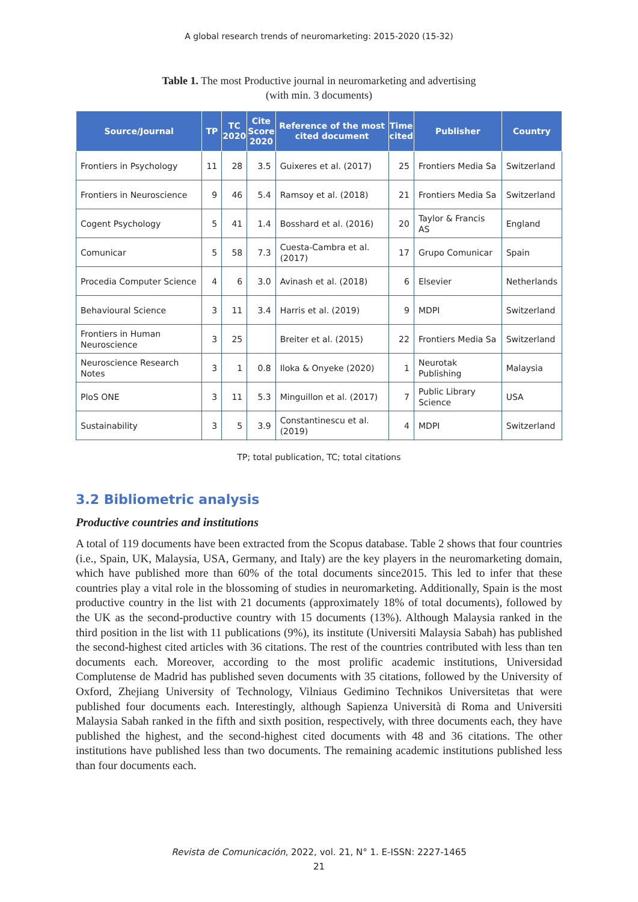A global research trends of neuromarketing: 2015-2020 (15-32)
Table 1. The most Productive journal in neuromarketing and advertising
(with min. 3 documents)
| Source/Journal | TP | TC 2020 | Cite Score 2020 | Reference of the most cited document | Time cited | Publisher | Country |
| --- | --- | --- | --- | --- | --- | --- | --- |
| Frontiers in Psychology | 11 | 28 | 3.5 | Guixeres et al. (2017) | 25 | Frontiers Media Sa | Switzerland |
| Frontiers in Neuroscience | 9 | 46 | 5.4 | Ramsoy et al. (2018) | 21 | Frontiers Media Sa | Switzerland |
| Cogent Psychology | 5 | 41 | 1.4 | Bosshard et al. (2016) | 20 | Taylor & Francis AS | England |
| Comunicar | 5 | 58 | 7.3 | Cuesta-Cambra et al. (2017) | 17 | Grupo Comunicar | Spain |
| Procedia Computer Science | 4 | 6 | 3.0 | Avinash et al. (2018) | 6 | Elsevier | Netherlands |
| Behavioural Science | 3 | 11 | 3.4 | Harris et al. (2019) | 9 | MDPI | Switzerland |
| Frontiers in Human Neuroscience | 3 | 25 | | Breiter et al. (2015) | 22 | Frontiers Media Sa | Switzerland |
| Neuroscience Research Notes | 3 | 1 | 0.8 | Iloka & Onyeke (2020) | 1 | Neurotak Publishing | Malaysia |
| PloS ONE | 3 | 11 | 5.3 | Minguillon et al. (2017) | 7 | Public Library Science | USA |
| Sustainability | 3 | 5 | 3.9 | Constantinescu et al. (2019) | 4 | MDPI | Switzerland |
TP; total publication, TC; total citations
3.2 Bibliometric analysis
Productive countries and institutions
A total of 119 documents have been extracted from the Scopus database. Table 2 shows that four countries (i.e., Spain, UK, Malaysia, USA, Germany, and Italy) are the key players in the neuromarketing domain, which have published more than 60% of the total documents since2015. This led to infer that these countries play a vital role in the blossoming of studies in neuromarketing. Additionally, Spain is the most productive country in the list with 21 documents (approximately 18% of total documents), followed by the UK as the second-productive country with 15 documents (13%). Although Malaysia ranked in the third position in the list with 11 publications (9%), its institute (Universiti Malaysia Sabah) has published the second-highest cited articles with 36 citations. The rest of the countries contributed with less than ten documents each. Moreover, according to the most prolific academic institutions, Universidad Complutense de Madrid has published seven documents with 35 citations, followed by the University of Oxford, Zhejiang University of Technology, Vilniaus Gedimino Technikos Universitetas that were published four documents each. Interestingly, although Sapienza Università di Roma and Universiti Malaysia Sabah ranked in the fifth and sixth position, respectively, with three documents each, they have published the highest, and the second-highest cited documents with 48 and 36 citations. The other institutions have published less than two documents. The remaining academic institutions published less than four documents each.
Revista de Comunicación, 2022, vol. 21, N° 1. E-ISSN: 2227-1465
21